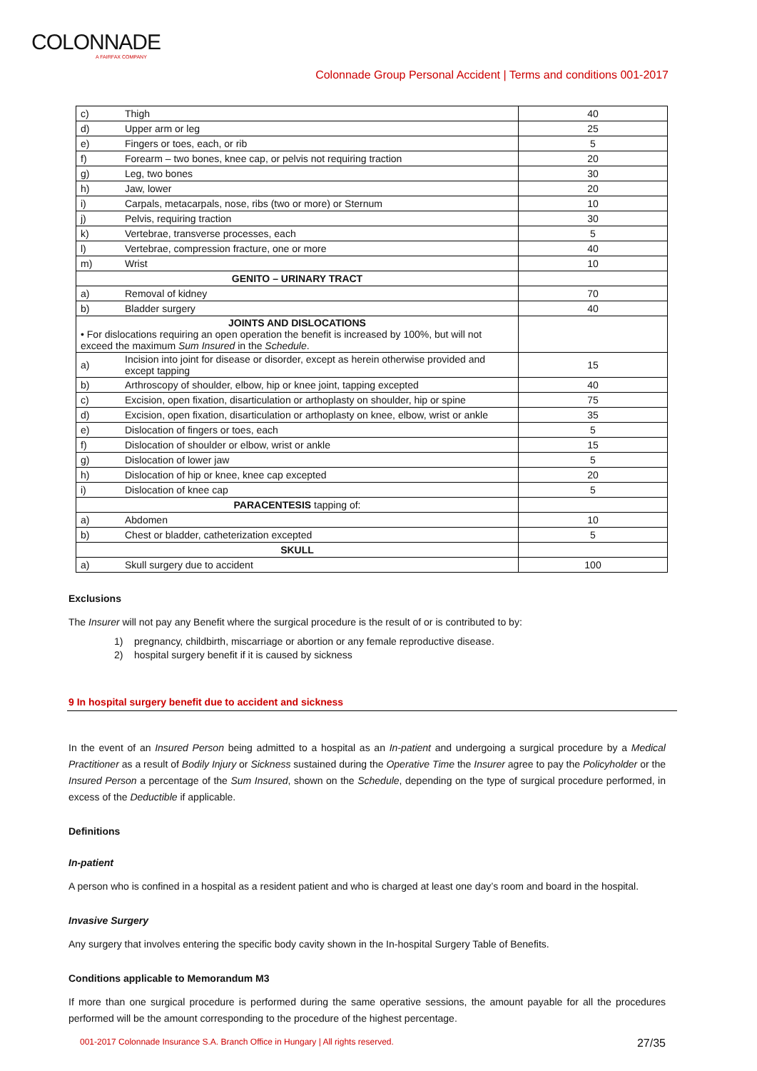COLONNADE
A FAIRFAX COMPANY
Colonnade Group Personal Accident | Terms and conditions 001-2017
| c) | Thigh | 40 |
| d) | Upper arm or leg | 25 |
| e) | Fingers or toes, each, or rib | 5 |
| f) | Forearm – two bones, knee cap, or pelvis not requiring traction | 20 |
| g) | Leg, two bones | 30 |
| h) | Jaw, lower | 20 |
| i) | Carpals, metacarpals, nose, ribs (two or more) or Sternum | 10 |
| j) | Pelvis, requiring traction | 30 |
| k) | Vertebrae, transverse processes, each | 5 |
| l) | Vertebrae, compression fracture, one or more | 40 |
| m) | Wrist | 10 |
| GENITO – URINARY TRACT | | |
| a) | Removal of kidney | 70 |
| b) | Bladder surgery | 40 |
| JOINTS AND DISLOCATIONS • For dislocations requiring an open operation the benefit is increased by 100%, but will not exceed the maximum Sum Insured in the Schedule . | | |
| a) | Incision into joint for disease or disorder, except as herein otherwise provided and except tapping | 15 |
| b) | Arthroscopy of shoulder, elbow, hip or knee joint, tapping excepted | 40 |
| c) | Excision, open fixation, disarticulation or arthoplasty on shoulder, hip or spine | 75 |
| d) | Excision, open fixation, disarticulation or arthoplasty on knee, elbow, wrist or ankle | 35 |
| e) | Dislocation of fingers or toes, each | 5 |
| f) | Dislocation of shoulder or elbow, wrist or ankle | 15 |
| g) | Dislocation of lower jaw | 5 |
| h) | Dislocation of hip or knee, knee cap excepted | 20 |
| i) | Dislocation of knee cap | 5 |
| PARACENTESIS tapping of: | | |
| a) | Abdomen | 10 |
| b) | Chest or bladder, catheterization excepted | 5 |
| SKULL | | |
| a) | Skull surgery due to accident | 100 |
Exclusions
The Insurer will not pay any Benefit where the surgical procedure is the result of or is contributed to by:
1) pregnancy, childbirth, miscarriage or abortion or any female reproductive disease.
2) hospital surgery benefit if it is caused by sickness
9 In hospital surgery benefit due to accident and sickness
In the event of an Insured Person being admitted to a hospital as an In-patient and undergoing a surgical procedure by a Medical Practitioner as a result of Bodily Injury or Sickness sustained during the Operative Time the Insurer agree to pay the Policyholder or the Insured Person a percentage of the Sum Insured, shown on the Schedule, depending on the type of surgical procedure performed, in excess of the Deductible if applicable.
Definitions
In-patient
A person who is confined in a hospital as a resident patient and who is charged at least one day’s room and board in the hospital.
Invasive Surgery
Any surgery that involves entering the specific body cavity shown in the In-hospital Surgery Table of Benefits.
Conditions applicable to Memorandum M3
If more than one surgical procedure is performed during the same operative sessions, the amount payable for all the procedures performed will be the amount corresponding to the procedure of the highest percentage.
001-2017 Colonnade Insurance S.A. Branch Office in Hungary | All rights reserved. 27/35